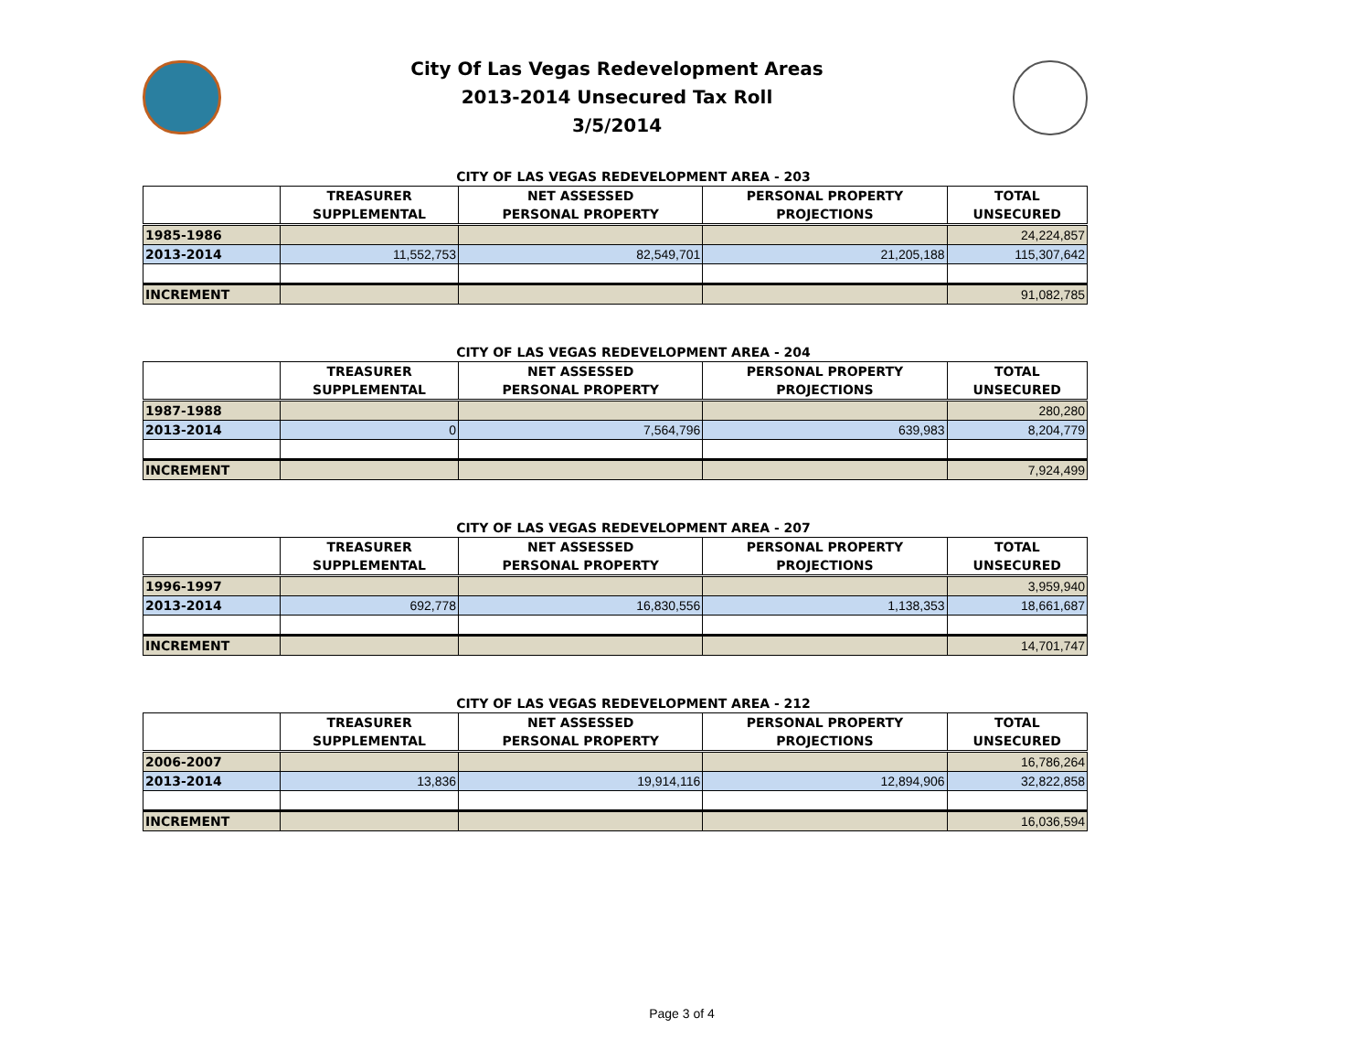City Of Las Vegas Redevelopment Areas
2013-2014 Unsecured Tax Roll
3/5/2014
CITY OF LAS VEGAS REDEVELOPMENT AREA - 203
| | TREASURER SUPPLEMENTAL | NET ASSESSED PERSONAL PROPERTY | PERSONAL PROPERTY PROJECTIONS | TOTAL UNSECURED |
| --- | --- | --- | --- | --- |
| 1985-1986 | | | | 24,224,857 |
| 2013-2014 | 11,552,753 | 82,549,701 | 21,205,188 | 115,307,642 |
| INCREMENT | | | | 91,082,785 |
CITY OF LAS VEGAS REDEVELOPMENT AREA - 204
| | TREASURER SUPPLEMENTAL | NET ASSESSED PERSONAL PROPERTY | PERSONAL PROPERTY PROJECTIONS | TOTAL UNSECURED |
| --- | --- | --- | --- | --- |
| 1987-1988 | | | | 280,280 |
| 2013-2014 | 0 | 7,564,796 | 639,983 | 8,204,779 |
| INCREMENT | | | | 7,924,499 |
CITY OF LAS VEGAS REDEVELOPMENT AREA - 207
| | TREASURER SUPPLEMENTAL | NET ASSESSED PERSONAL PROPERTY | PERSONAL PROPERTY PROJECTIONS | TOTAL UNSECURED |
| --- | --- | --- | --- | --- |
| 1996-1997 | | | | 3,959,940 |
| 2013-2014 | 692,778 | 16,830,556 | 1,138,353 | 18,661,687 |
| INCREMENT | | | | 14,701,747 |
CITY OF LAS VEGAS REDEVELOPMENT AREA - 212
| | TREASURER SUPPLEMENTAL | NET ASSESSED PERSONAL PROPERTY | PERSONAL PROPERTY PROJECTIONS | TOTAL UNSECURED |
| --- | --- | --- | --- | --- |
| 2006-2007 | | | | 16,786,264 |
| 2013-2014 | 13,836 | 19,914,116 | 12,894,906 | 32,822,858 |
| INCREMENT | | | | 16,036,594 |
Page 3 of 4